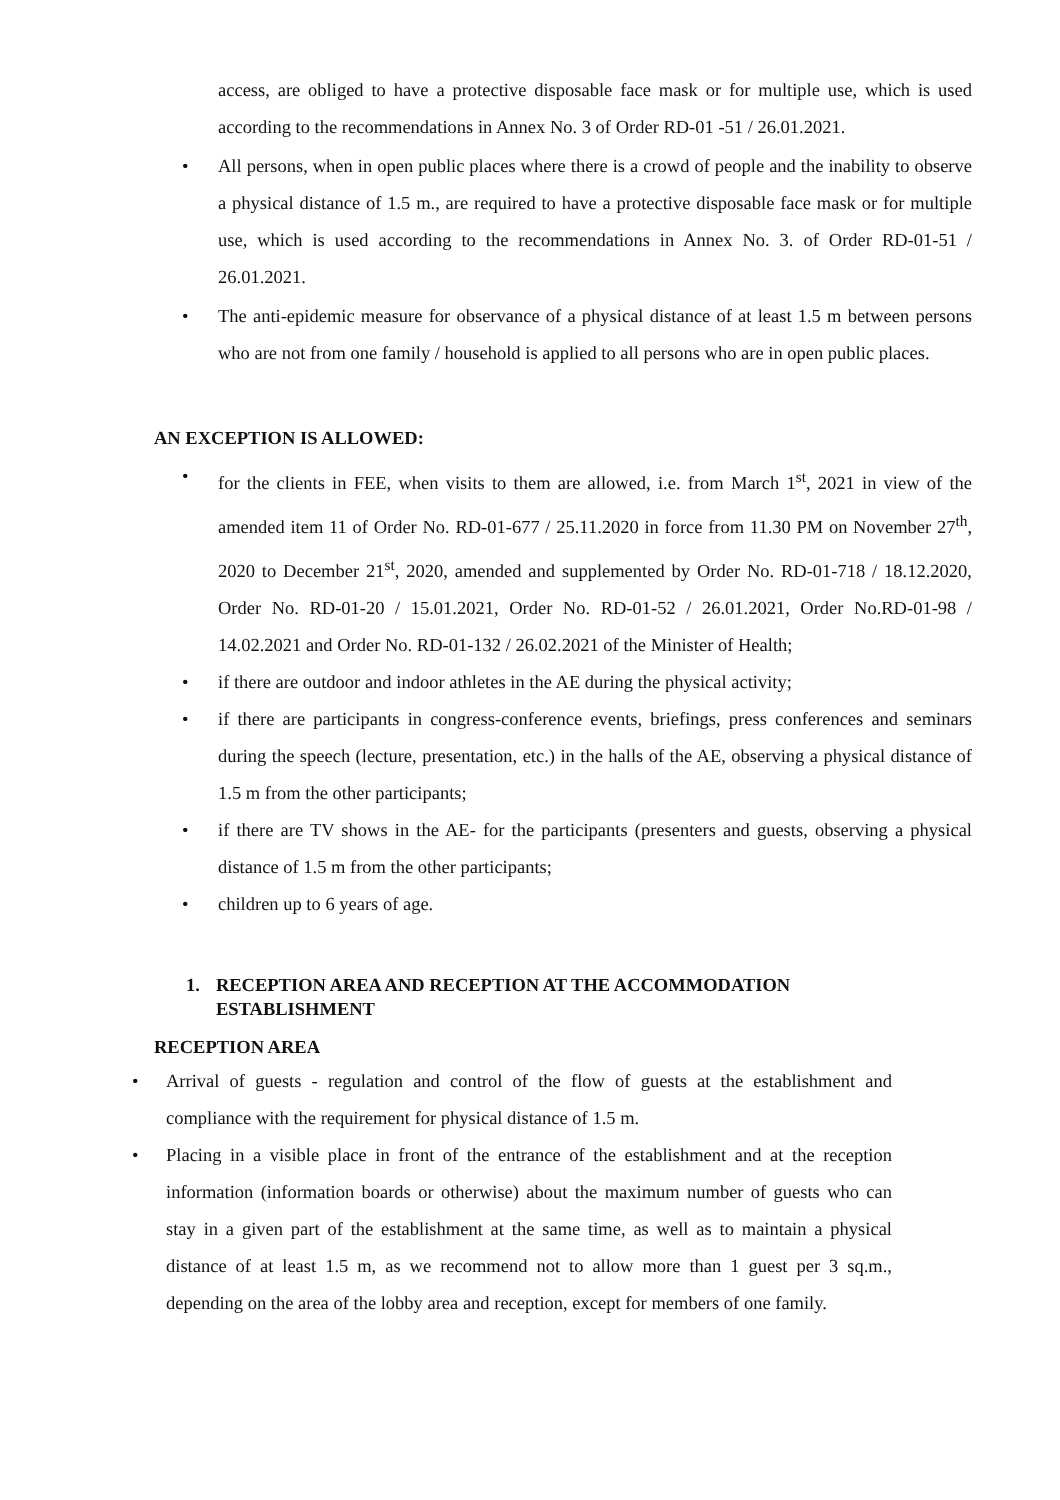access, are obliged to have a protective disposable face mask or for multiple use, which is used according to the recommendations in Annex No. 3 of Order RD-01 -51 / 26.01.2021.
• All persons, when in open public places where there is a crowd of people and the inability to observe a physical distance of 1.5 m., are required to have a protective disposable face mask or for multiple use, which is used according to the recommendations in Annex No. 3. of Order RD-01-51 / 26.01.2021.
• The anti-epidemic measure for observance of a physical distance of at least 1.5 m between persons who are not from one family / household is applied to all persons who are in open public places.
AN EXCEPTION IS ALLOWED:
• for the clients in FEE, when visits to them are allowed, i.e. from March 1<sup>st</sup>, 2021 in view of the amended item 11 of Order No. RD-01-677 / 25.11.2020 in force from 11.30 PM on November 27<sup>th</sup>, 2020 to December 21<sup>st</sup>, 2020, amended and supplemented by Order No. RD-01-718 / 18.12.2020, Order No. RD-01-20 / 15.01.2021, Order No. RD-01-52 / 26.01.2021, Order No.RD-01-98 / 14.02.2021 and Order No. RD-01-132 / 26.02.2021 of the Minister of Health;
• if there are outdoor and indoor athletes in the AE during the physical activity;
• if there are participants in congress-conference events, briefings, press conferences and seminars during the speech (lecture, presentation, etc.) in the halls of the AE, observing a physical distance of 1.5 m from the other participants;
• if there are TV shows in the AE- for the participants (presenters and guests, observing a physical distance of 1.5 m from the other participants;
• children up to 6 years of age.
1. RECEPTION AREA AND RECEPTION AT THE ACCOMMODATION ESTABLISHMENT
RECEPTION AREA
• Arrival of guests - regulation and control of the flow of guests at the establishment and compliance with the requirement for physical distance of 1.5 m.
• Placing in a visible place in front of the entrance of the establishment and at the reception information (information boards or otherwise) about the maximum number of guests who can stay in a given part of the establishment at the same time, as well as to maintain a physical distance of at least 1.5 m, as we recommend not to allow more than 1 guest per 3 sq.m., depending on the area of the lobby area and reception, except for members of one family.